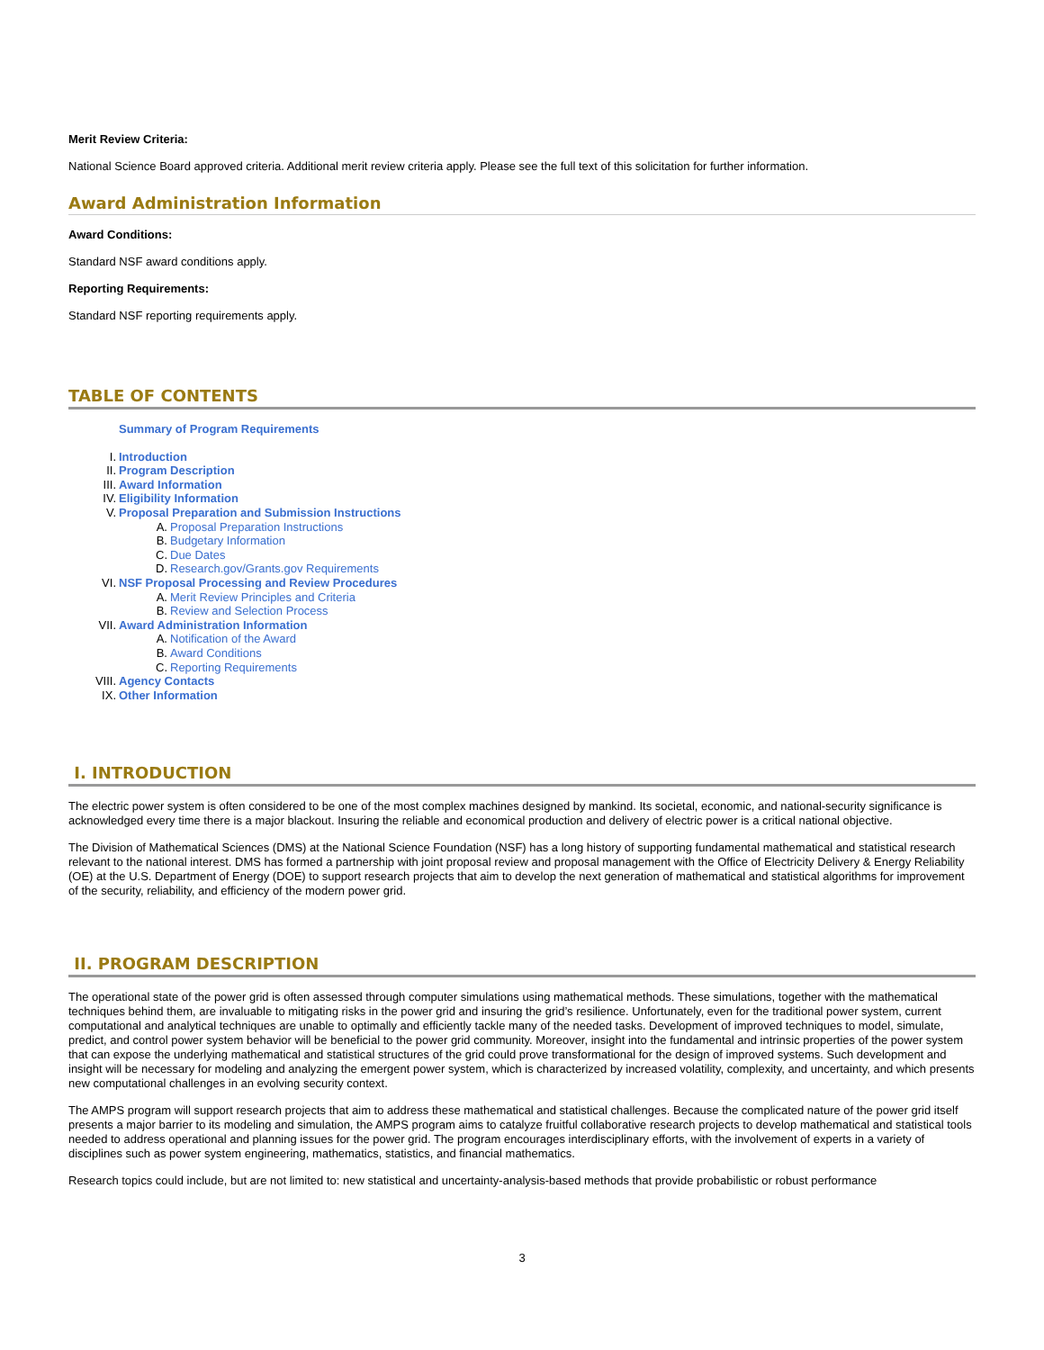Merit Review Criteria:
National Science Board approved criteria. Additional merit review criteria apply. Please see the full text of this solicitation for further information.
Award Administration Information
Award Conditions:
Standard NSF award conditions apply.
Reporting Requirements:
Standard NSF reporting requirements apply.
TABLE OF CONTENTS
Summary of Program Requirements
I. Introduction
II. Program Description
III. Award Information
IV. Eligibility Information
V. Proposal Preparation and Submission Instructions
A. Proposal Preparation Instructions
B. Budgetary Information
C. Due Dates
D. Research.gov/Grants.gov Requirements
VI. NSF Proposal Processing and Review Procedures
A. Merit Review Principles and Criteria
B. Review and Selection Process
VII. Award Administration Information
A. Notification of the Award
B. Award Conditions
C. Reporting Requirements
VIII. Agency Contacts
IX. Other Information
I. INTRODUCTION
The electric power system is often considered to be one of the most complex machines designed by mankind. Its societal, economic, and national-security significance is acknowledged every time there is a major blackout. Insuring the reliable and economical production and delivery of electric power is a critical national objective.
The Division of Mathematical Sciences (DMS) at the National Science Foundation (NSF) has a long history of supporting fundamental mathematical and statistical research relevant to the national interest. DMS has formed a partnership with joint proposal review and proposal management with the Office of Electricity Delivery & Energy Reliability (OE) at the U.S. Department of Energy (DOE) to support research projects that aim to develop the next generation of mathematical and statistical algorithms for improvement of the security, reliability, and efficiency of the modern power grid.
II. PROGRAM DESCRIPTION
The operational state of the power grid is often assessed through computer simulations using mathematical methods. These simulations, together with the mathematical techniques behind them, are invaluable to mitigating risks in the power grid and insuring the grid’s resilience. Unfortunately, even for the traditional power system, current computational and analytical techniques are unable to optimally and efficiently tackle many of the needed tasks. Development of improved techniques to model, simulate, predict, and control power system behavior will be beneficial to the power grid community. Moreover, insight into the fundamental and intrinsic properties of the power system that can expose the underlying mathematical and statistical structures of the grid could prove transformational for the design of improved systems. Such development and insight will be necessary for modeling and analyzing the emergent power system, which is characterized by increased volatility, complexity, and uncertainty, and which presents new computational challenges in an evolving security context.
The AMPS program will support research projects that aim to address these mathematical and statistical challenges. Because the complicated nature of the power grid itself presents a major barrier to its modeling and simulation, the AMPS program aims to catalyze fruitful collaborative research projects to develop mathematical and statistical tools needed to address operational and planning issues for the power grid. The program encourages interdisciplinary efforts, with the involvement of experts in a variety of disciplines such as power system engineering, mathematics, statistics, and financial mathematics.
Research topics could include, but are not limited to: new statistical and uncertainty-analysis-based methods that provide probabilistic or robust performance
3